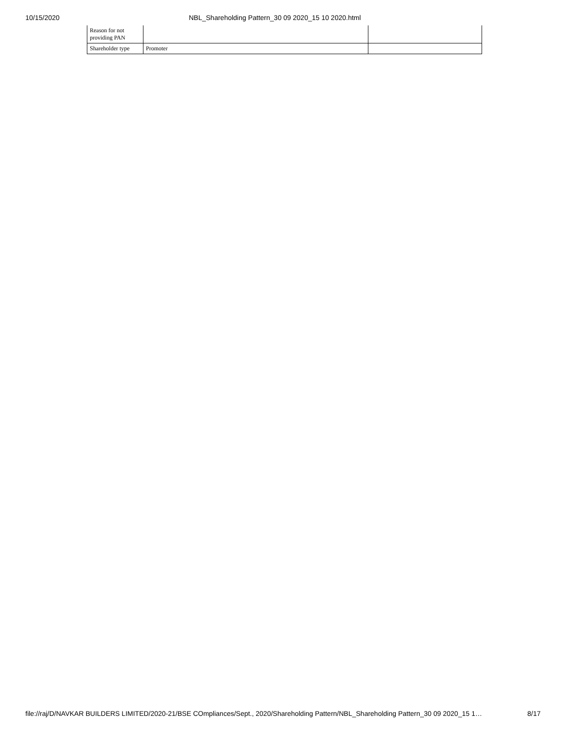10/15/2020 NBL_Shareholding Pattern_30 09 2020_15 10 2020.html
| Reason for not providing PAN | | |
| Shareholder type | Promoter | |
file://raj/D/NAVKAR BUILDERS LIMITED/2020-21/BSE COmpliances/Sept., 2020/Shareholding Pattern/NBL_Shareholding Pattern_30 09 2020_15 1… 8/17